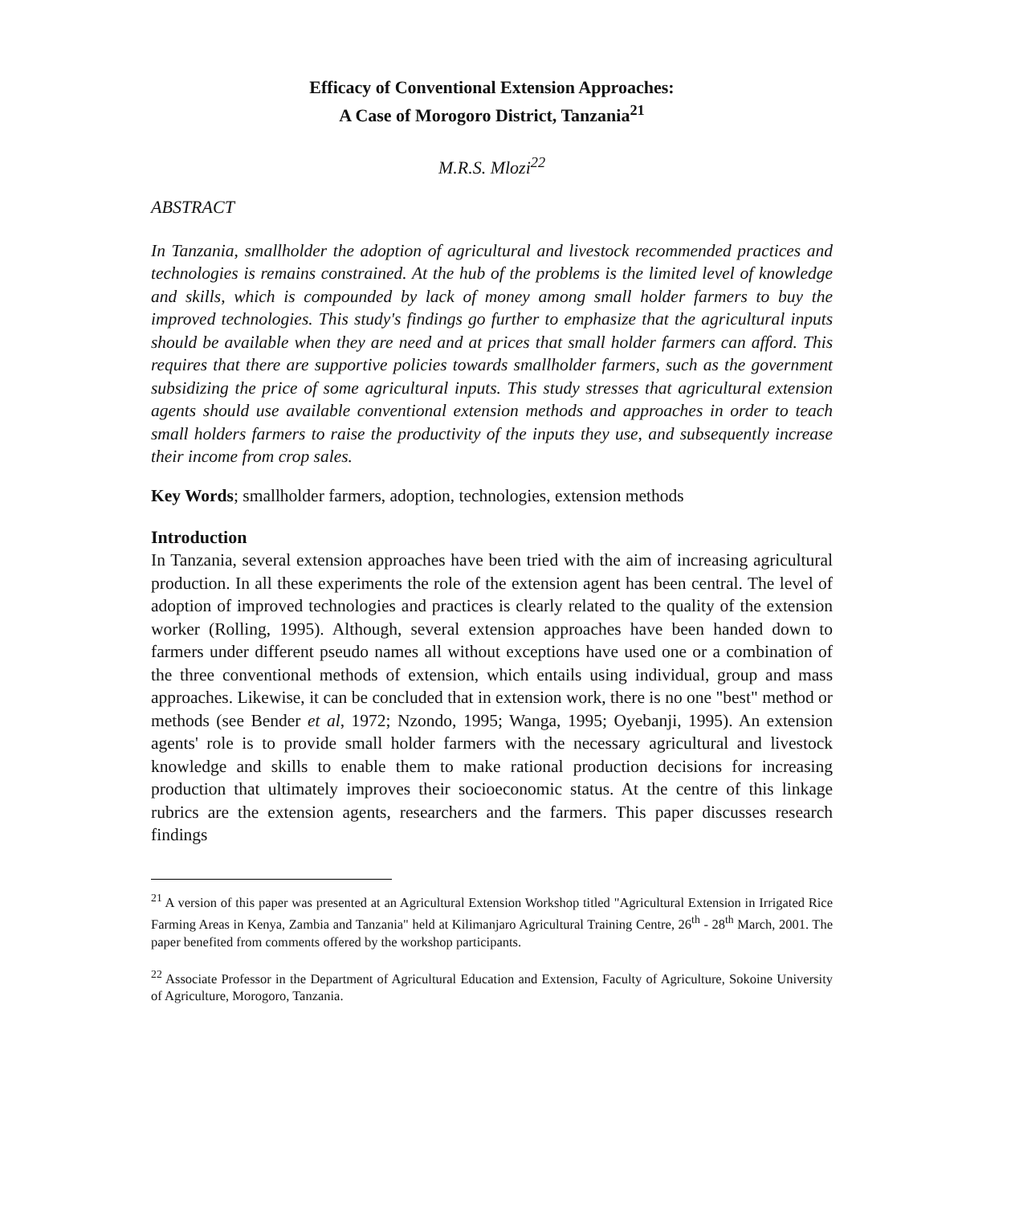Efficacy of Conventional Extension Approaches:
A Case of Morogoro District, Tanzania<sup>21</sup>
M.R.S. Mlozi<sup>22</sup>
ABSTRACT
In Tanzania, smallholder the adoption of agricultural and livestock recommended practices and technologies is remains constrained. At the hub of the problems is the limited level of knowledge and skills, which is compounded by lack of money among small holder farmers to buy the improved technologies. This study's findings go further to emphasize that the agricultural inputs should be available when they are need and at prices that small holder farmers can afford. This requires that there are supportive policies towards smallholder farmers, such as the government subsidizing the price of some agricultural inputs. This study stresses that agricultural extension agents should use available conventional extension methods and approaches in order to teach small holders farmers to raise the productivity of the inputs they use, and subsequently increase their income from crop sales.
Key Words; smallholder farmers, adoption, technologies, extension methods
Introduction
In Tanzania, several extension approaches have been tried with the aim of increasing agricultural production. In all these experiments the role of the extension agent has been central. The level of adoption of improved technologies and practices is clearly related to the quality of the extension worker (Rolling, 1995). Although, several extension approaches have been handed down to farmers under different pseudo names all without exceptions have used one or a combination of the three conventional methods of extension, which entails using individual, group and mass approaches. Likewise, it can be concluded that in extension work, there is no one "best" method or methods (see Bender et al, 1972; Nzondo, 1995; Wanga, 1995; Oyebanji, 1995). An extension agents' role is to provide small holder farmers with the necessary agricultural and livestock knowledge and skills to enable them to make rational production decisions for increasing production that ultimately improves their socioeconomic status. At the centre of this linkage rubrics are the extension agents, researchers and the farmers. This paper discusses research findings
<sup>21</sup> A version of this paper was presented at an Agricultural Extension Workshop titled "Agricultural Extension in Irrigated Rice Farming Areas in Kenya, Zambia and Tanzania" held at Kilimanjaro Agricultural Training Centre, 26<sup>th</sup> - 28<sup>th</sup> March, 2001. The paper benefited from comments offered by the workshop participants.
<sup>22</sup> Associate Professor in the Department of Agricultural Education and Extension, Faculty of Agriculture, Sokoine University of Agriculture, Morogoro, Tanzania.